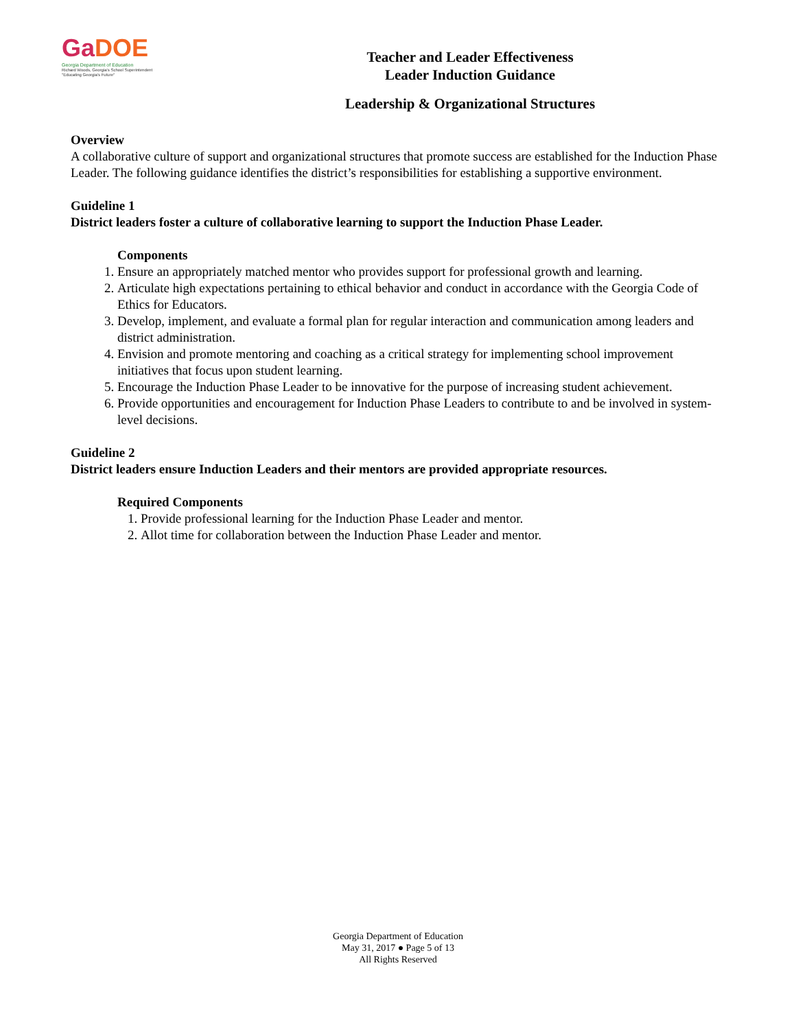GaDOE
Georgia Department of Education
Richard Woods, Georgia's School Superintendent
"Educating Georgia's Future"
Teacher and Leader Effectiveness
Leader Induction Guidance
Leadership & Organizational Structures
Overview
A collaborative culture of support and organizational structures that promote success are established for the Induction Phase Leader. The following guidance identifies the district’s responsibilities for establishing a supportive environment.
Guideline 1
District leaders foster a culture of collaborative learning to support the Induction Phase Leader.
Components
1. Ensure an appropriately matched mentor who provides support for professional growth and learning.
2. Articulate high expectations pertaining to ethical behavior and conduct in accordance with the Georgia Code of Ethics for Educators.
3. Develop, implement, and evaluate a formal plan for regular interaction and communication among leaders and district administration.
4. Envision and promote mentoring and coaching as a critical strategy for implementing school improvement initiatives that focus upon student learning.
5. Encourage the Induction Phase Leader to be innovative for the purpose of increasing student achievement.
6. Provide opportunities and encouragement for Induction Phase Leaders to contribute to and be involved in system-level decisions.
Guideline 2
District leaders ensure Induction Leaders and their mentors are provided appropriate resources.
Required Components
1. Provide professional learning for the Induction Phase Leader and mentor.
2. Allot time for collaboration between the Induction Phase Leader and mentor.
Georgia Department of Education
May 31, 2017 ● Page 5 of 13
All Rights Reserved